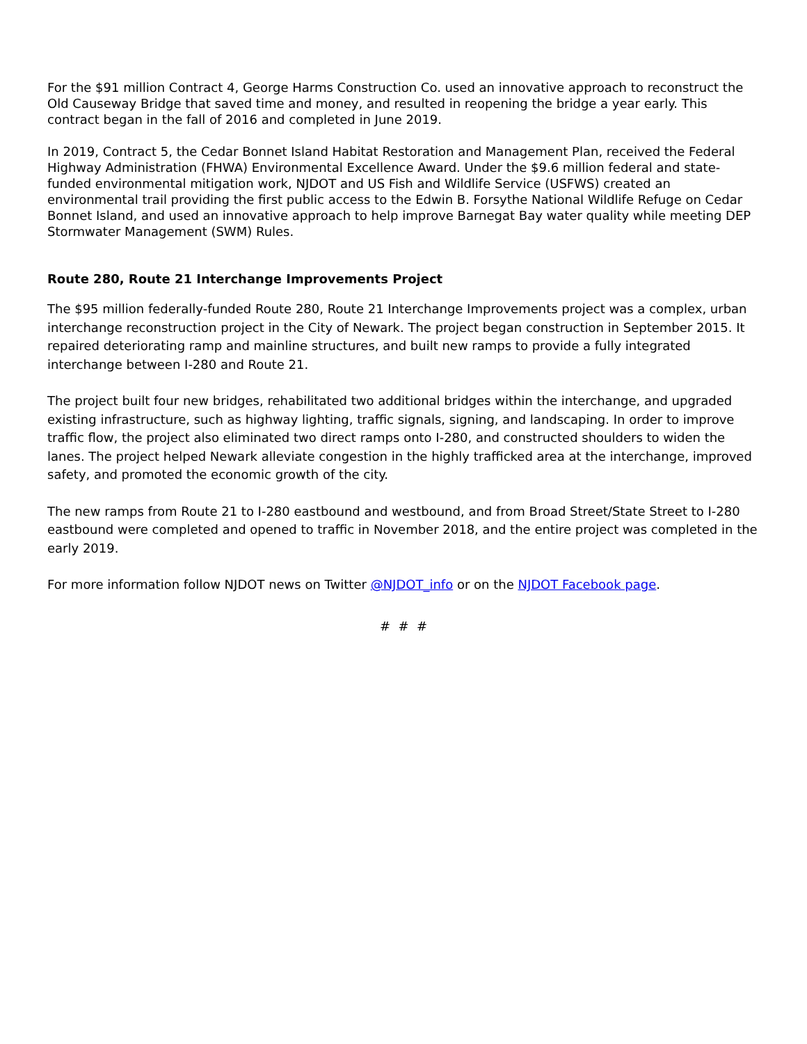For the $91 million Contract 4, George Harms Construction Co. used an innovative approach to reconstruct the Old Causeway Bridge that saved time and money, and resulted in reopening the bridge a year early. This contract began in the fall of 2016 and completed in June 2019.
In 2019, Contract 5, the Cedar Bonnet Island Habitat Restoration and Management Plan, received the Federal Highway Administration (FHWA) Environmental Excellence Award. Under the $9.6 million federal and state-funded environmental mitigation work, NJDOT and US Fish and Wildlife Service (USFWS) created an environmental trail providing the first public access to the Edwin B. Forsythe National Wildlife Refuge on Cedar Bonnet Island, and used an innovative approach to help improve Barnegat Bay water quality while meeting DEP Stormwater Management (SWM) Rules.
Route 280, Route 21 Interchange Improvements Project
The $95 million federally-funded Route 280, Route 21 Interchange Improvements project was a complex, urban interchange reconstruction project in the City of Newark. The project began construction in September 2015. It repaired deteriorating ramp and mainline structures, and built new ramps to provide a fully integrated interchange between I-280 and Route 21.
The project built four new bridges, rehabilitated two additional bridges within the interchange, and upgraded existing infrastructure, such as highway lighting, traffic signals, signing, and landscaping. In order to improve traffic flow, the project also eliminated two direct ramps onto I-280, and constructed shoulders to widen the lanes. The project helped Newark alleviate congestion in the highly trafficked area at the interchange, improved safety, and promoted the economic growth of the city.
The new ramps from Route 21 to I-280 eastbound and westbound, and from Broad Street/State Street to I-280 eastbound were completed and opened to traffic in November 2018, and the entire project was completed in the early 2019.
For more information follow NJDOT news on Twitter @NJDOT_info or on the NJDOT Facebook page.
# # #